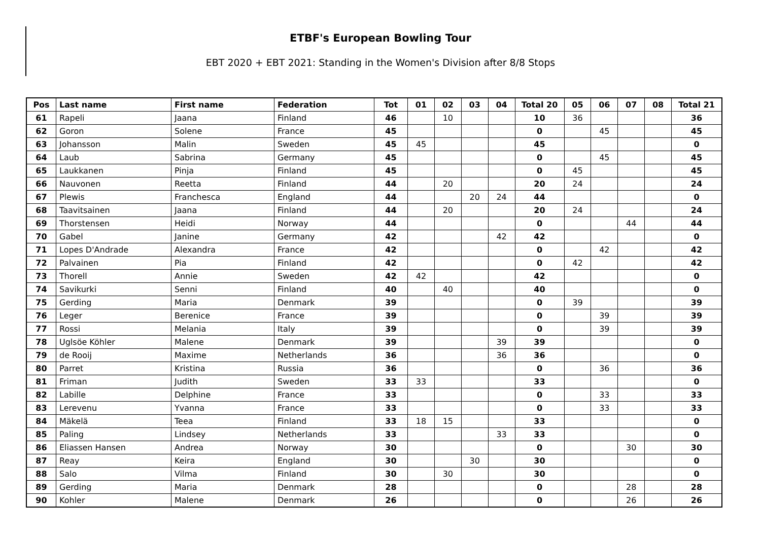ETBF's European Bowling Tour
EBT 2020 + EBT 2021: Standing in the Women's Division after 8/8 Stops
| Pos | Last name | First name | Federation | Tot | 01 | 02 | 03 | 04 | Total 20 | 05 | 06 | 07 | 08 | Total 21 |
| --- | --- | --- | --- | --- | --- | --- | --- | --- | --- | --- | --- | --- | --- | --- |
| 61 | Rapeli | Jaana | Finland | 46 | | 10 | | | 10 | 36 | | | | 36 |
| 62 | Goron | Solene | France | 45 | | | | | 0 | | 45 | | | 45 |
| 63 | Johansson | Malin | Sweden | 45 | 45 | | | | 45 | | | | | 0 |
| 64 | Laub | Sabrina | Germany | 45 | | | | | 0 | | 45 | | | 45 |
| 65 | Laukkanen | Pinja | Finland | 45 | | | | | 0 | 45 | | | | 45 |
| 66 | Nauvonen | Reetta | Finland | 44 | | 20 | | | 20 | 24 | | | | 24 |
| 67 | Plewis | Franchesca | England | 44 | | | 20 | 24 | 44 | | | | | 0 |
| 68 | Taavitsainen | Jaana | Finland | 44 | | 20 | | | 20 | 24 | | | | 24 |
| 69 | Thorstensen | Heidi | Norway | 44 | | | | | 0 | | | 44 | | 44 |
| 70 | Gabel | Janine | Germany | 42 | | | | 42 | 42 | | | | | 0 |
| 71 | Lopes D'Andrade | Alexandra | France | 42 | | | | | 0 | | 42 | | | 42 |
| 72 | Palvainen | Pia | Finland | 42 | | | | | 0 | 42 | | | | 42 |
| 73 | Thorell | Annie | Sweden | 42 | 42 | | | | 42 | | | | | 0 |
| 74 | Savikurki | Senni | Finland | 40 | | 40 | | | 40 | | | | | 0 |
| 75 | Gerding | Maria | Denmark | 39 | | | | | 0 | 39 | | | | 39 |
| 76 | Leger | Berenice | France | 39 | | | | | 0 | | 39 | | | 39 |
| 77 | Rossi | Melania | Italy | 39 | | | | | 0 | | 39 | | | 39 |
| 78 | Uglsöe Köhler | Malene | Denmark | 39 | | | | 39 | 39 | | | | | 0 |
| 79 | de Rooij | Maxime | Netherlands | 36 | | | | 36 | 36 | | | | | 0 |
| 80 | Parret | Kristina | Russia | 36 | | | | | 0 | | 36 | | | 36 |
| 81 | Friman | Judith | Sweden | 33 | 33 | | | | 33 | | | | | 0 |
| 82 | Labille | Delphine | France | 33 | | | | | 0 | | 33 | | | 33 |
| 83 | Lerevenu | Yvanna | France | 33 | | | | | 0 | | 33 | | | 33 |
| 84 | Mäkelä | Teea | Finland | 33 | 18 | 15 | | | 33 | | | | | 0 |
| 85 | Paling | Lindsey | Netherlands | 33 | | | | 33 | 33 | | | | | 0 |
| 86 | Eliassen Hansen | Andrea | Norway | 30 | | | | | 0 | | | 30 | | 30 |
| 87 | Reay | Keira | England | 30 | | | 30 | | 30 | | | | | 0 |
| 88 | Salo | Vilma | Finland | 30 | | 30 | | | 30 | | | | | 0 |
| 89 | Gerding | Maria | Denmark | 28 | | | | | 0 | | | 28 | | 28 |
| 90 | Kohler | Malene | Denmark | 26 | | | | | 0 | | | 26 | | 26 |